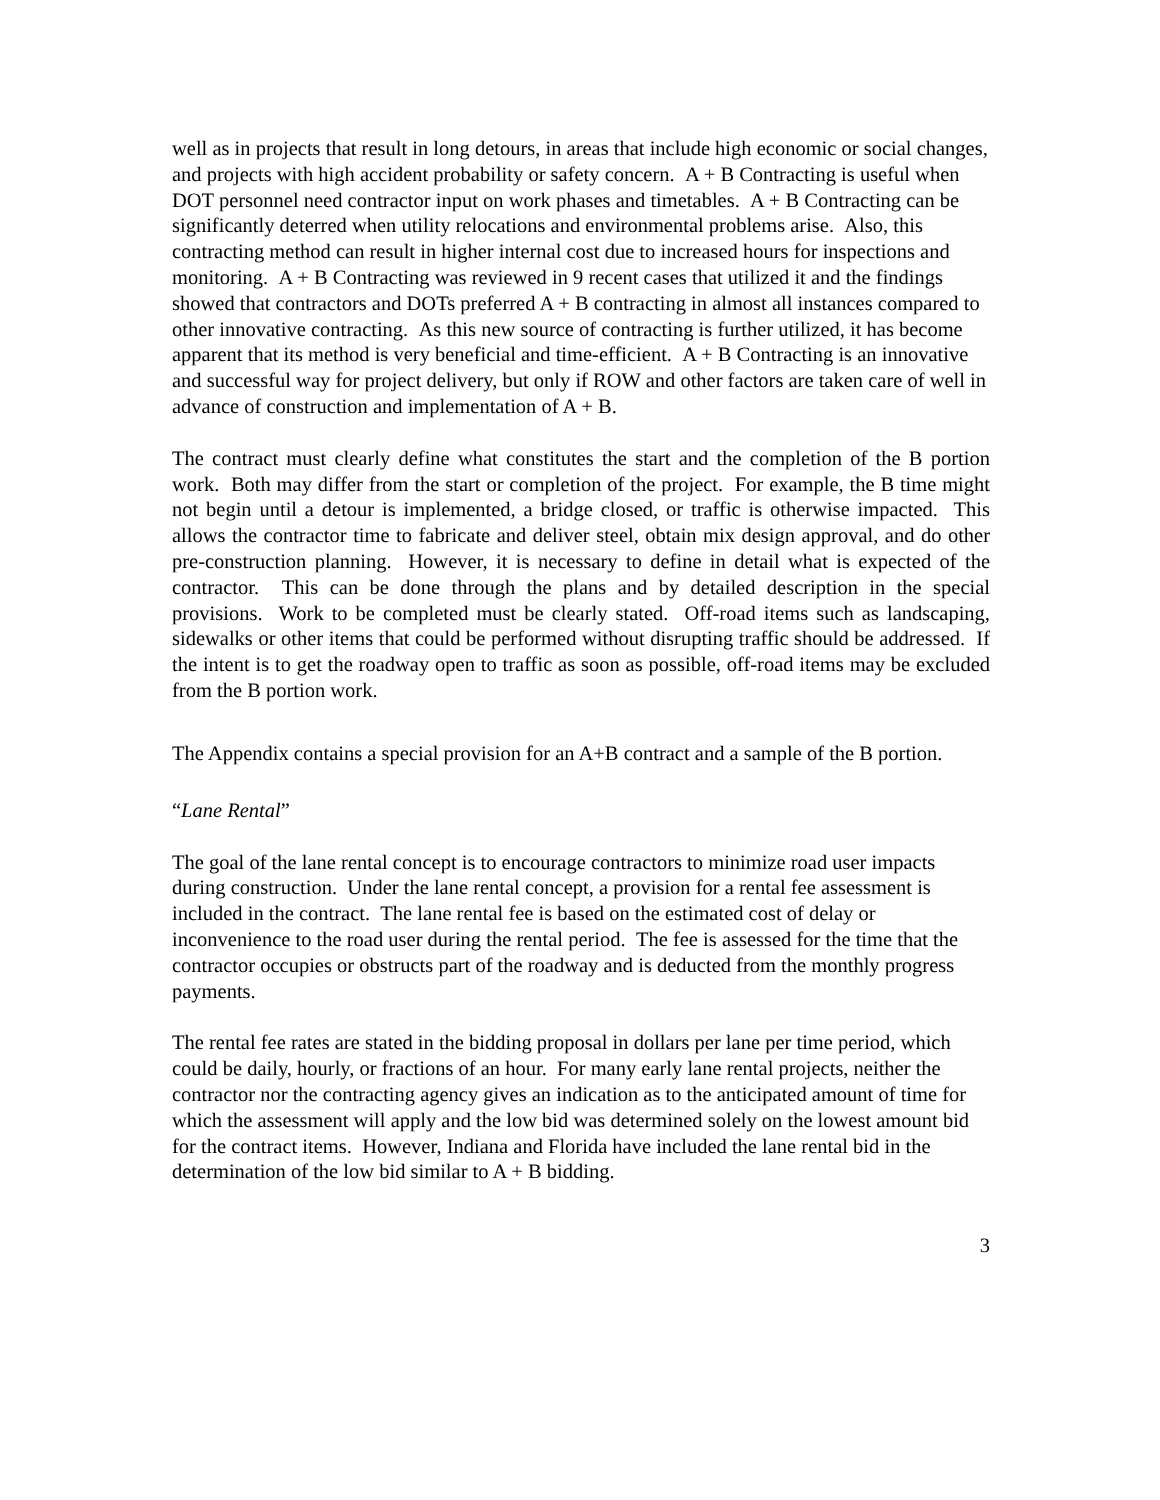well as in projects that result in long detours, in areas that include high economic or social changes, and projects with high accident probability or safety concern. A + B Contracting is useful when DOT personnel need contractor input on work phases and timetables. A + B Contracting can be significantly deterred when utility relocations and environmental problems arise. Also, this contracting method can result in higher internal cost due to increased hours for inspections and monitoring. A + B Contracting was reviewed in 9 recent cases that utilized it and the findings showed that contractors and DOTs preferred A + B contracting in almost all instances compared to other innovative contracting. As this new source of contracting is further utilized, it has become apparent that its method is very beneficial and time-efficient. A + B Contracting is an innovative and successful way for project delivery, but only if ROW and other factors are taken care of well in advance of construction and implementation of A + B.
The contract must clearly define what constitutes the start and the completion of the B portion work. Both may differ from the start or completion of the project. For example, the B time might not begin until a detour is implemented, a bridge closed, or traffic is otherwise impacted. This allows the contractor time to fabricate and deliver steel, obtain mix design approval, and do other pre-construction planning. However, it is necessary to define in detail what is expected of the contractor. This can be done through the plans and by detailed description in the special provisions. Work to be completed must be clearly stated. Off-road items such as landscaping, sidewalks or other items that could be performed without disrupting traffic should be addressed. If the intent is to get the roadway open to traffic as soon as possible, off-road items may be excluded from the B portion work.
The Appendix contains a special provision for an A+B contract and a sample of the B portion.
“Lane Rental”
The goal of the lane rental concept is to encourage contractors to minimize road user impacts during construction. Under the lane rental concept, a provision for a rental fee assessment is included in the contract. The lane rental fee is based on the estimated cost of delay or inconvenience to the road user during the rental period. The fee is assessed for the time that the contractor occupies or obstructs part of the roadway and is deducted from the monthly progress payments.
The rental fee rates are stated in the bidding proposal in dollars per lane per time period, which could be daily, hourly, or fractions of an hour. For many early lane rental projects, neither the contractor nor the contracting agency gives an indication as to the anticipated amount of time for which the assessment will apply and the low bid was determined solely on the lowest amount bid for the contract items. However, Indiana and Florida have included the lane rental bid in the determination of the low bid similar to A + B bidding.
3